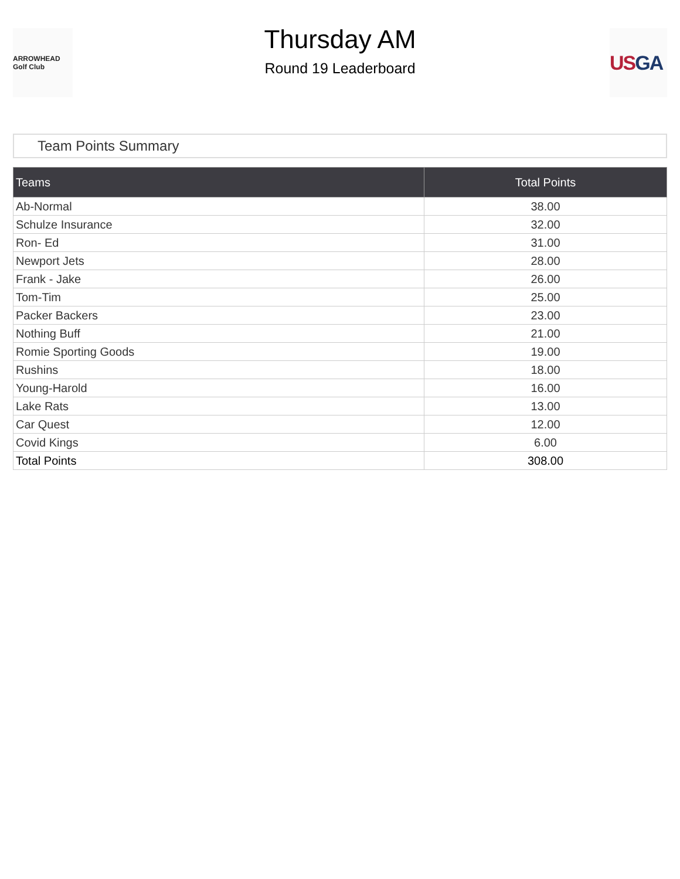ARROWHEAD Golf Club
Thursday AM
Round 19 Leaderboard
USGA
Team Points Summary
| Teams | Total Points |
| --- | --- |
| Ab-Normal | 38.00 |
| Schulze Insurance | 32.00 |
| Ron- Ed | 31.00 |
| Newport Jets | 28.00 |
| Frank - Jake | 26.00 |
| Tom-Tim | 25.00 |
| Packer Backers | 23.00 |
| Nothing Buff | 21.00 |
| Romie Sporting Goods | 19.00 |
| Rushins | 18.00 |
| Young-Harold | 16.00 |
| Lake Rats | 13.00 |
| Car Quest | 12.00 |
| Covid Kings | 6.00 |
| Total Points | 308.00 |